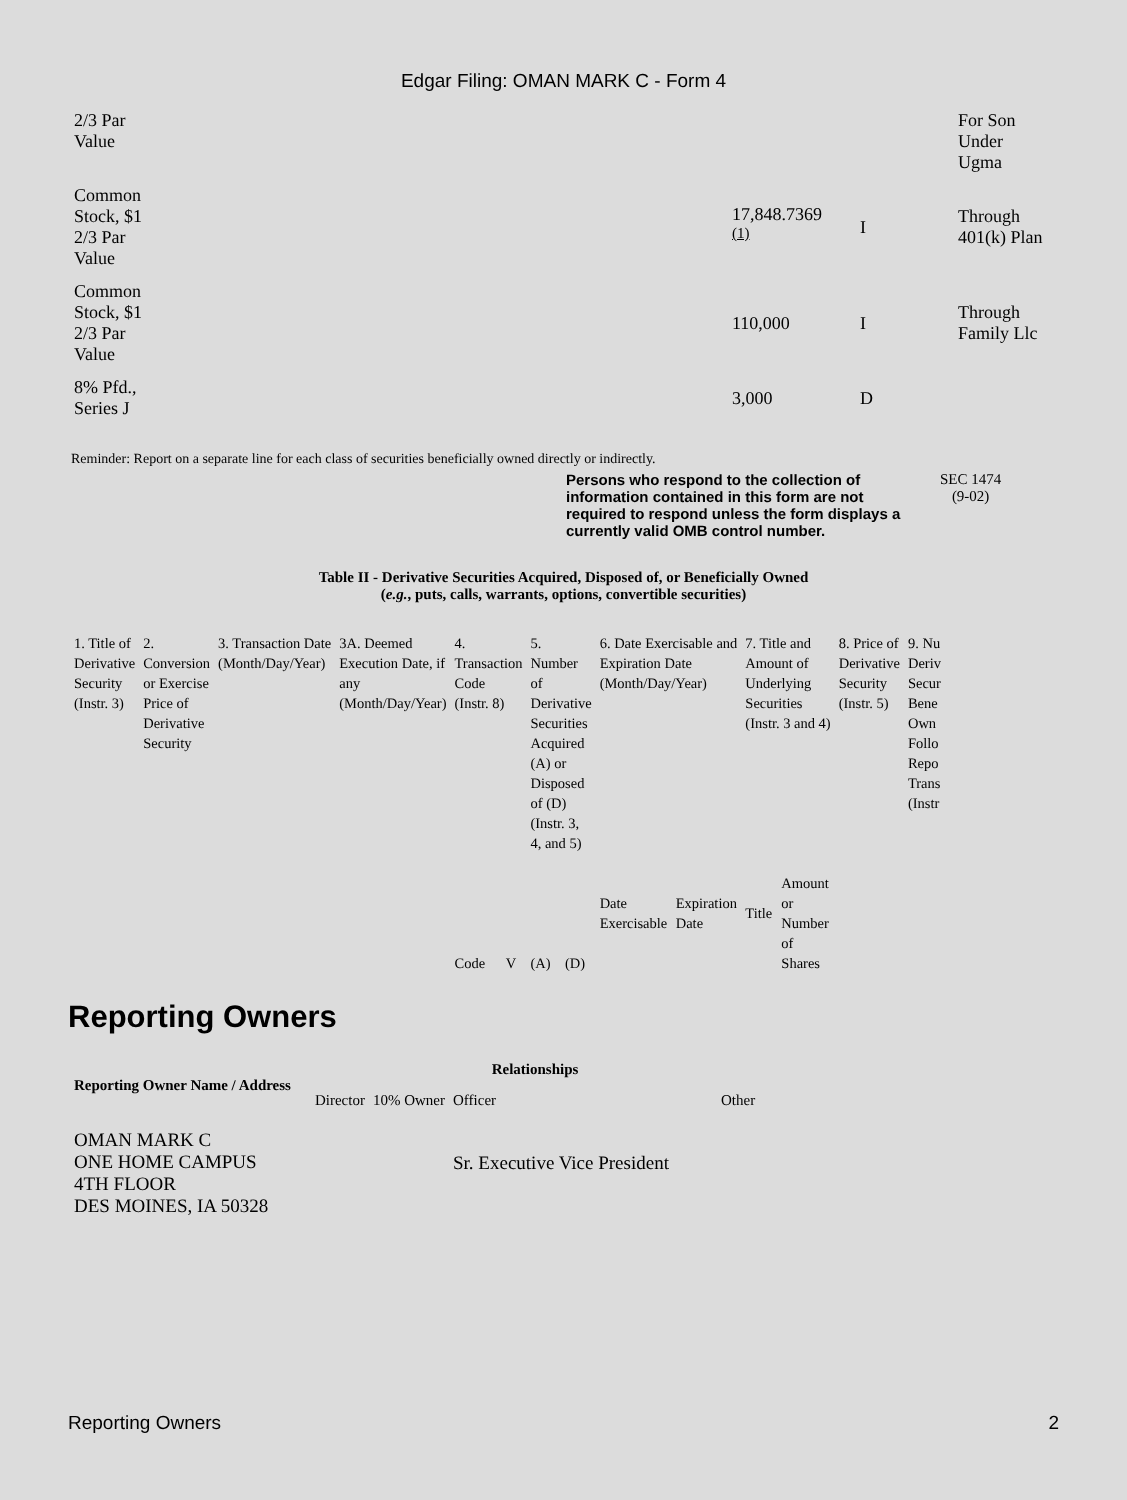Edgar Filing: OMAN MARK C - Form 4
| 2/3 Par Value | | | For Son Under Ugma |
| Common Stock, $1 2/3 Par Value | 17,848.7369 <sup>(1)</sup> | I | Through 401(k) Plan |
| Common Stock, $1 2/3 Par Value | 110,000 | I | Through Family Llc |
| 8% Pfd., Series J | 3,000 | D | |
Reminder: Report on a separate line for each class of securities beneficially owned directly or indirectly.
Persons who respond to the collection of information contained in this form are not required to respond unless the form displays a currently valid OMB control number. SEC 1474
(9-02)
Table II - Derivative Securities Acquired, Disposed of, or Beneficially Owned
(e.g., puts, calls, warrants, options, convertible securities)
| 1. Title of Derivative Security (Instr. 3) | 2. Conversion or Exercise Price of Derivative Security | 3. Transaction Date (Month/Day/Year) | 3A. Deemed Execution Date, if any (Month/Day/Year) | 4. Transaction Code (Instr. 8) | | 5. Number of Derivative Securities Acquired (A) or Disposed of (D) (Instr. 3, 4, and 5) | | 6. Date Exercisable and Expiration Date (Month/Day/Year) | | 7. Title and Amount of Underlying Securities (Instr. 3 and 4) | | 8. Price of Derivative Security (Instr. 5) | 9. Nu Deriv Secur Bene Own Follo Repo Trans (Instr |
| | | | | Code | V | (A) | (D) | Date Exercisable | Expiration Date | Title | Amount or Number of Shares | | |
Reporting Owners
| Reporting Owner Name / Address | Relationships | | | |
| --- | --- | --- | --- | --- |
| | Director | 10% Owner | Officer | Other |
| OMAN MARK C ONE HOME CAMPUS 4TH FLOOR DES MOINES, IA 50328 | | | Sr. Executive Vice President | |
Reporting Owners 2